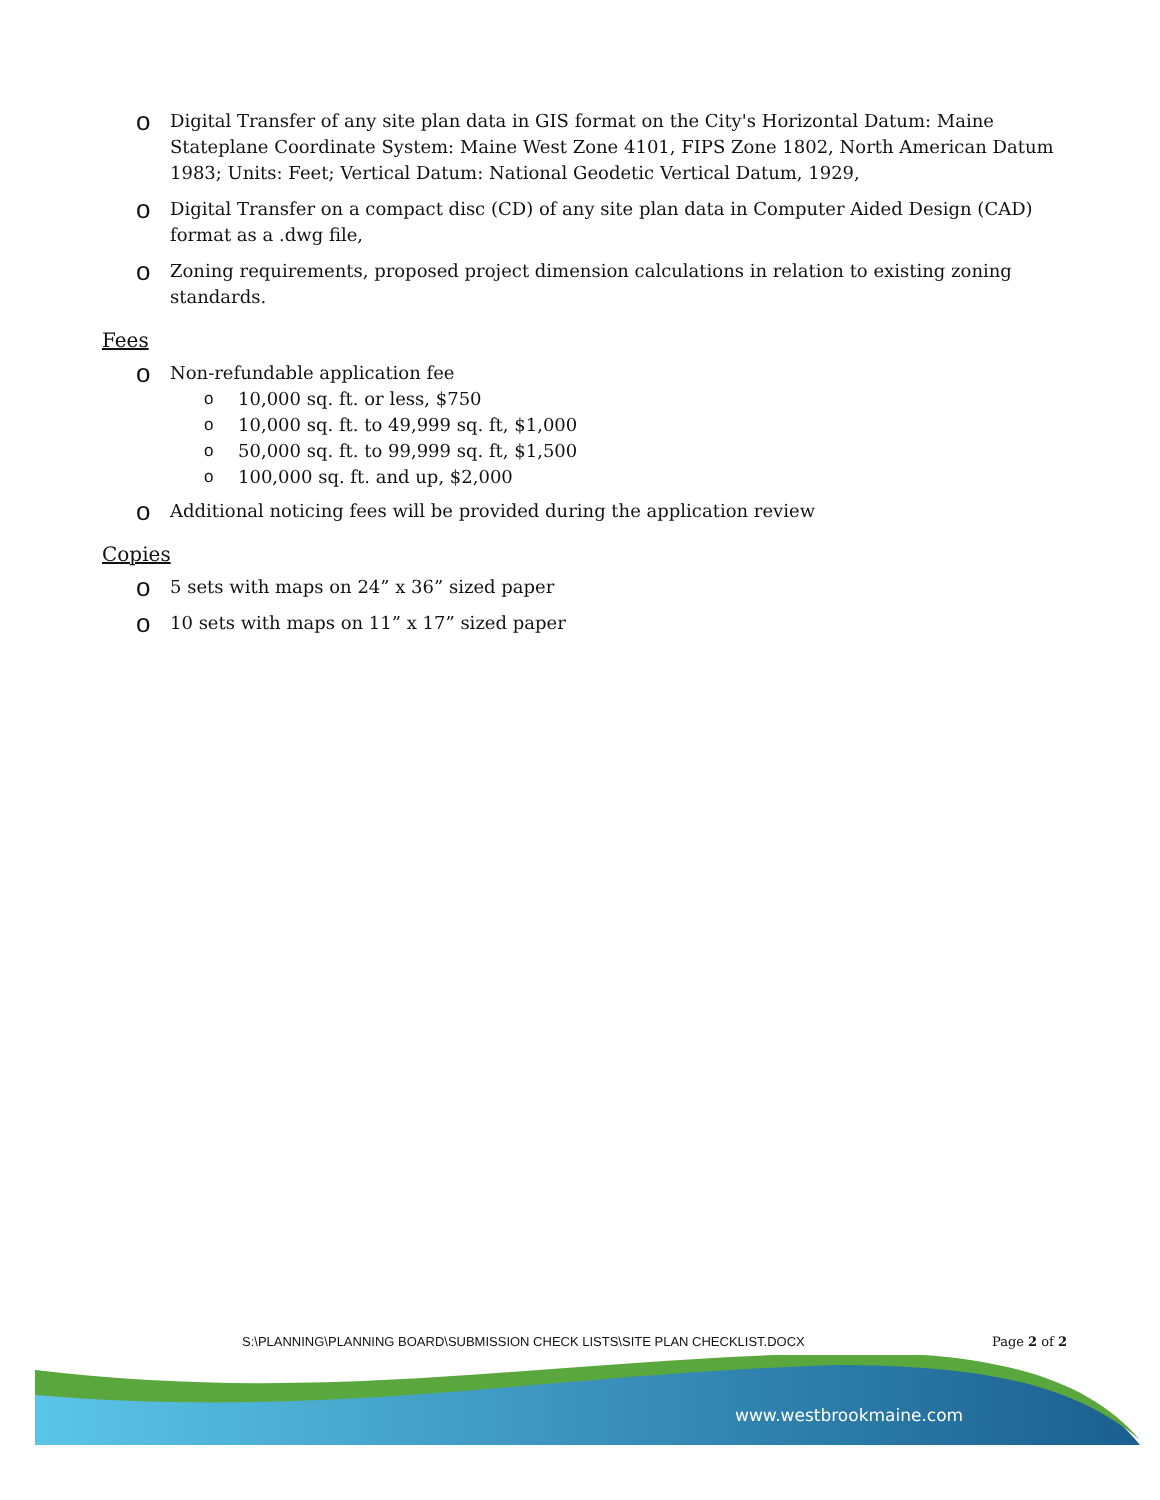o Digital Transfer of any site plan data in GIS format on the City's Horizontal Datum: Maine Stateplane Coordinate System: Maine West Zone 4101, FIPS Zone 1802, North American Datum 1983; Units: Feet; Vertical Datum: National Geodetic Vertical Datum, 1929,
o Digital Transfer on a compact disc (CD) of any site plan data in Computer Aided Design (CAD) format as a .dwg file,
o Zoning requirements, proposed project dimension calculations in relation to existing zoning standards.
Fees
o Non-refundable application fee
o 10,000 sq. ft. or less, $750
o 10,000 sq. ft. to 49,999 sq. ft, $1,000
o 50,000 sq. ft. to 99,999 sq. ft, $1,500
o 100,000 sq. ft. and up, $2,000
o Additional noticing fees will be provided during the application review
Copies
o 5 sets with maps on 24” x 36” sized paper
o 10 sets with maps on 11” x 17” sized paper
S:\PLANNING\PLANNING BOARD\SUBMISSION CHECK LISTS\SITE PLAN CHECKLIST.DOCX Page 2 of 2
www.westbrookmaine.com